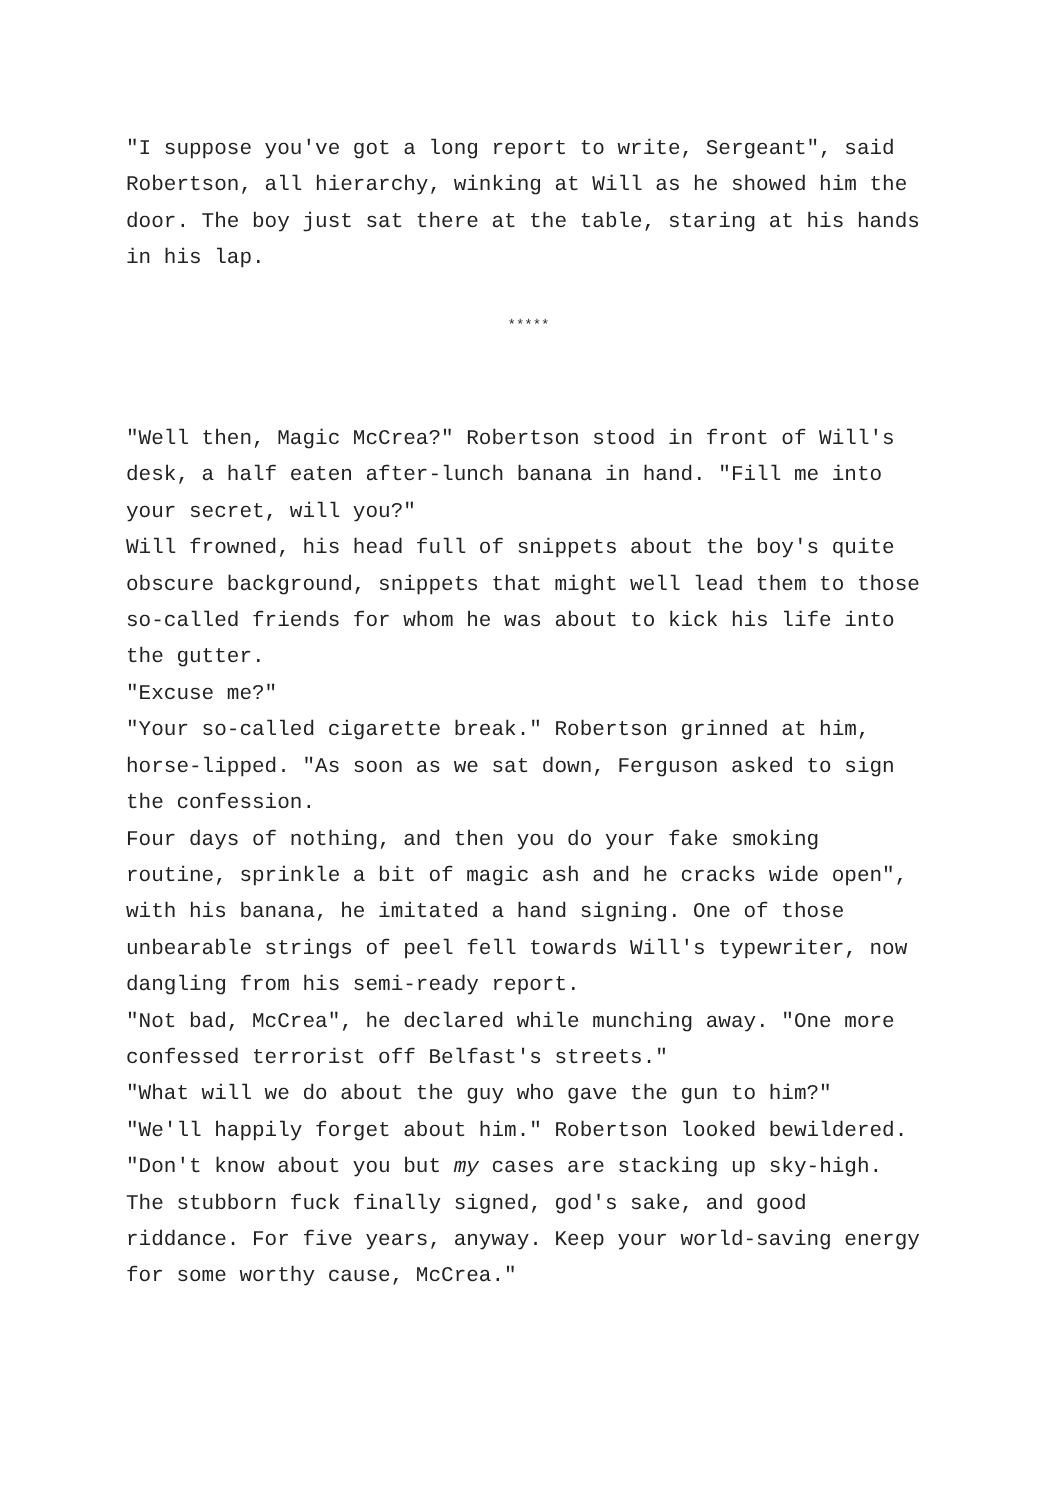"I suppose you've got a long report to write, Sergeant", said Robertson, all hierarchy, winking at Will as he showed him the door. The boy just sat there at the table, staring at his hands in his lap.
*****
"Well then, Magic McCrea?" Robertson stood in front of Will's desk, a half eaten after-lunch banana in hand. "Fill me into your secret, will you?"
Will frowned, his head full of snippets about the boy's quite obscure background, snippets that might well lead them to those so-called friends for whom he was about to kick his life into the gutter.
"Excuse me?"
"Your so-called cigarette break." Robertson grinned at him, horse-lipped. "As soon as we sat down, Ferguson asked to sign the confession.
Four days of nothing, and then you do your fake smoking routine, sprinkle a bit of magic ash and he cracks wide open", with his banana, he imitated a hand signing. One of those unbearable strings of peel fell towards Will's typewriter, now dangling from his semi-ready report.
"Not bad, McCrea", he declared while munching away. "One more confessed terrorist off Belfast's streets."
"What will we do about the guy who gave the gun to him?"
"We'll happily forget about him." Robertson looked bewildered. "Don't know about you but my cases are stacking up sky-high. The stubborn fuck finally signed, god's sake, and good riddance. For five years, anyway. Keep your world-saving energy for some worthy cause, McCrea."